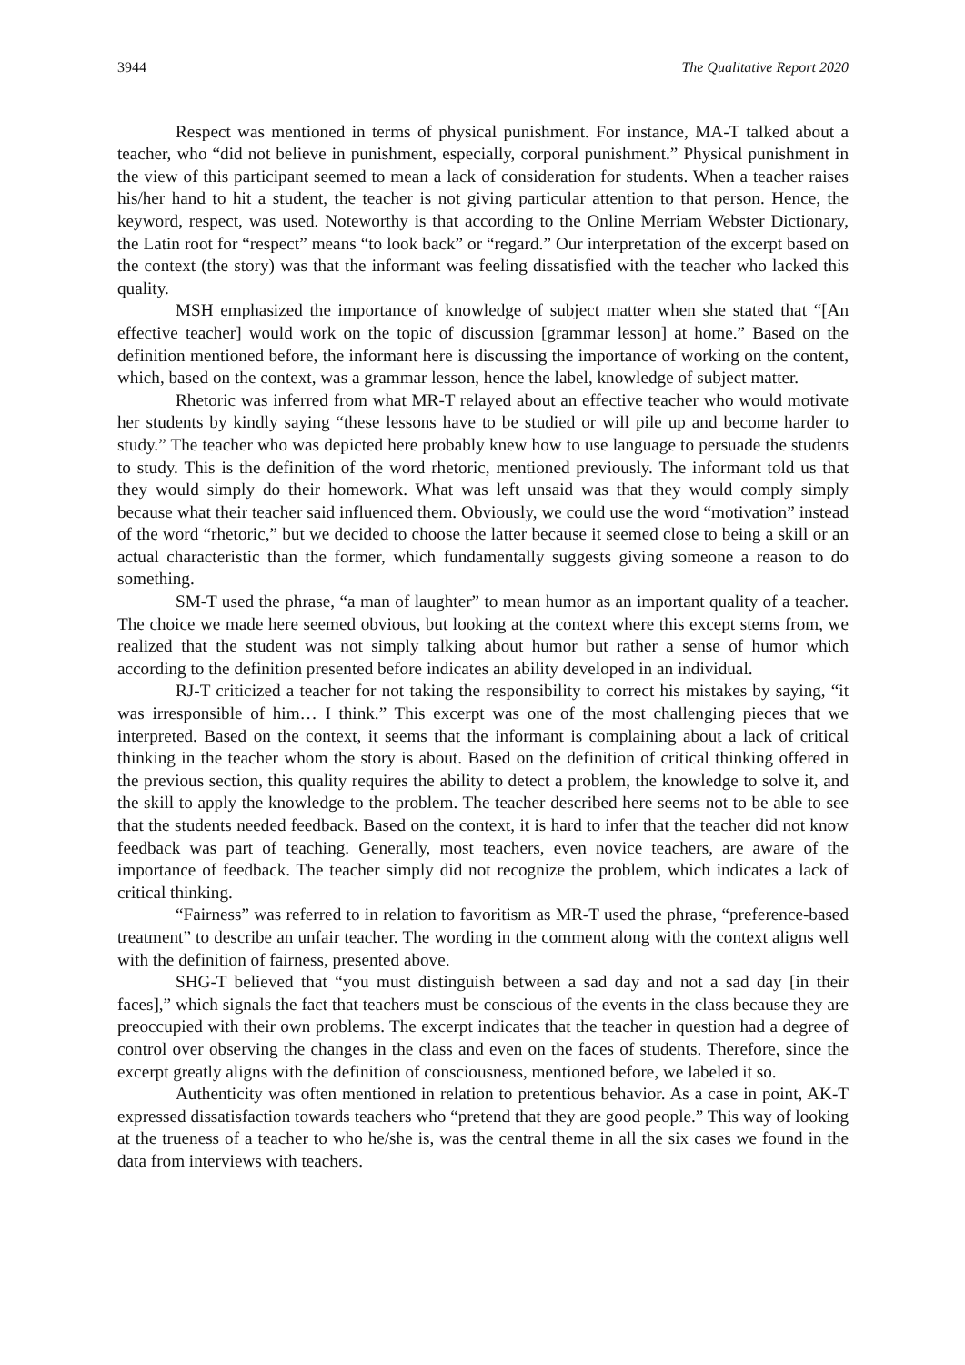3944 The Qualitative Report 2020
Respect was mentioned in terms of physical punishment. For instance, MA-T talked about a teacher, who “did not believe in punishment, especially, corporal punishment.” Physical punishment in the view of this participant seemed to mean a lack of consideration for students. When a teacher raises his/her hand to hit a student, the teacher is not giving particular attention to that person. Hence, the keyword, respect, was used. Noteworthy is that according to the Online Merriam Webster Dictionary, the Latin root for “respect” means “to look back” or “regard.” Our interpretation of the excerpt based on the context (the story) was that the informant was feeling dissatisfied with the teacher who lacked this quality.
MSH emphasized the importance of knowledge of subject matter when she stated that “[An effective teacher] would work on the topic of discussion [grammar lesson] at home.” Based on the definition mentioned before, the informant here is discussing the importance of working on the content, which, based on the context, was a grammar lesson, hence the label, knowledge of subject matter.
Rhetoric was inferred from what MR-T relayed about an effective teacher who would motivate her students by kindly saying “these lessons have to be studied or will pile up and become harder to study.” The teacher who was depicted here probably knew how to use language to persuade the students to study. This is the definition of the word rhetoric, mentioned previously. The informant told us that they would simply do their homework. What was left unsaid was that they would comply simply because what their teacher said influenced them. Obviously, we could use the word “motivation” instead of the word “rhetoric,” but we decided to choose the latter because it seemed close to being a skill or an actual characteristic than the former, which fundamentally suggests giving someone a reason to do something.
SM-T used the phrase, “a man of laughter” to mean humor as an important quality of a teacher. The choice we made here seemed obvious, but looking at the context where this except stems from, we realized that the student was not simply talking about humor but rather a sense of humor which according to the definition presented before indicates an ability developed in an individual.
RJ-T criticized a teacher for not taking the responsibility to correct his mistakes by saying, “it was irresponsible of him… I think.” This excerpt was one of the most challenging pieces that we interpreted. Based on the context, it seems that the informant is complaining about a lack of critical thinking in the teacher whom the story is about. Based on the definition of critical thinking offered in the previous section, this quality requires the ability to detect a problem, the knowledge to solve it, and the skill to apply the knowledge to the problem. The teacher described here seems not to be able to see that the students needed feedback. Based on the context, it is hard to infer that the teacher did not know feedback was part of teaching. Generally, most teachers, even novice teachers, are aware of the importance of feedback. The teacher simply did not recognize the problem, which indicates a lack of critical thinking.
“Fairness” was referred to in relation to favoritism as MR-T used the phrase, “preference-based treatment” to describe an unfair teacher. The wording in the comment along with the context aligns well with the definition of fairness, presented above.
SHG-T believed that “you must distinguish between a sad day and not a sad day [in their faces],” which signals the fact that teachers must be conscious of the events in the class because they are preoccupied with their own problems. The excerpt indicates that the teacher in question had a degree of control over observing the changes in the class and even on the faces of students. Therefore, since the excerpt greatly aligns with the definition of consciousness, mentioned before, we labeled it so.
Authenticity was often mentioned in relation to pretentious behavior. As a case in point, AK-T expressed dissatisfaction towards teachers who “pretend that they are good people.” This way of looking at the trueness of a teacher to who he/she is, was the central theme in all the six cases we found in the data from interviews with teachers.